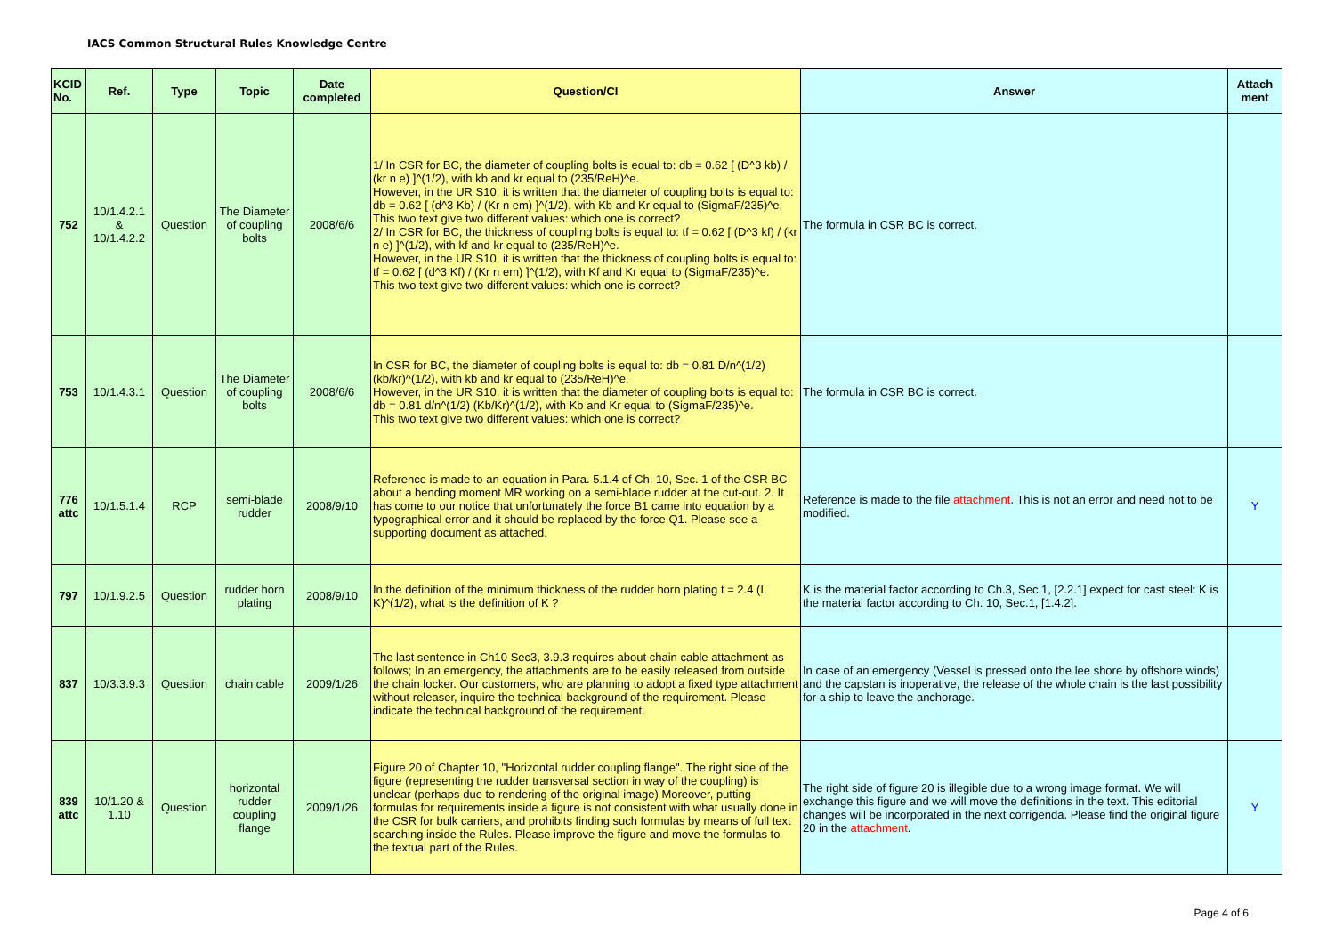IACS Common Structural Rules Knowledge Centre
| KCID No. | Ref. | Type | Topic | Date completed | Question/CI | Answer | Attach ment |
| --- | --- | --- | --- | --- | --- | --- | --- |
| 752 | 10/1.4.2.1 & 10/1.4.2.2 | Question | The Diameter of coupling bolts | 2008/6/6 | 1/ In CSR for BC, the diameter of coupling bolts is equal to: db = 0.62 [ (D^3 kb) / (kr n e) ]^(1/2), with kb and kr equal to (235/ReH)^e. However, in the UR S10, it is written that the diameter of coupling bolts is equal to: db = 0.62 [ (d^3 Kb) / (Kr n em) ]^(1/2), with Kb and Kr equal to (SigmaF/235)^e. This two text give two different values: which one is correct? 2/ In CSR for BC, the thickness of coupling bolts is equal to: tf = 0.62 [ (D^3 kf) / (kr n e) ]^(1/2), with kf and kr equal to (235/ReH)^e. However, in the UR S10, it is written that the thickness of coupling bolts is equal to: tf = 0.62 [ (d^3 Kf) / (Kr n em) ]^(1/2), with Kf and Kr equal to (SigmaF/235)^e. This two text give two different values: which one is correct? | The formula in CSR BC is correct. | |
| 753 | 10/1.4.3.1 | Question | The Diameter of coupling bolts | 2008/6/6 | In CSR for BC, the diameter of coupling bolts is equal to: db = 0.81 D/n^(1/2) (kb/kr)^(1/2), with kb and kr equal to (235/ReH)^e. However, in the UR S10, it is written that the diameter of coupling bolts is equal to: db = 0.81 d/n^(1/2) (Kb/Kr)^(1/2), with Kb and Kr equal to (SigmaF/235)^e. This two text give two different values: which one is correct? | The formula in CSR BC is correct. | |
| 776 attc | 10/1.5.1.4 | RCP | semi-blade rudder | 2008/9/10 | Reference is made to an equation in Para. 5.1.4 of Ch. 10, Sec. 1 of the CSR BC about a bending moment MR working on a semi-blade rudder at the cut-out. 2. It has come to our notice that unfortunately the force B1 came into equation by a typographical error and it should be replaced by the force Q1. Please see a supporting document as attached. | Reference is made to the file attachment . This is not an error and need not to be modified. | Y |
| 797 | 10/1.9.2.5 | Question | rudder horn plating | 2008/9/10 | In the definition of the minimum thickness of the rudder horn plating t = 2.4 (L K)^(1/2), what is the definition of K ? | K is the material factor according to Ch.3, Sec.1, [2.2.1] expect for cast steel: K is the material factor according to Ch. 10, Sec.1, [1.4.2]. | |
| 837 | 10/3.3.9.3 | Question | chain cable | 2009/1/26 | The last sentence in Ch10 Sec3, 3.9.3 requires about chain cable attachment as follows; In an emergency, the attachments are to be easily released from outside the chain locker. Our customers, who are planning to adopt a fixed type attachment without releaser, inquire the technical background of the requirement. Please indicate the technical background of the requirement. | In case of an emergency (Vessel is pressed onto the lee shore by offshore winds) and the capstan is inoperative, the release of the whole chain is the last possibility for a ship to leave the anchorage. | |
| 839 attc | 10/1.20 & 1.10 | Question | horizontal rudder coupling flange | 2009/1/26 | Figure 20 of Chapter 10, "Horizontal rudder coupling flange". The right side of the figure (representing the rudder transversal section in way of the coupling) is unclear (perhaps due to rendering of the original image) Moreover, putting formulas for requirements inside a figure is not consistent with what usually done in the CSR for bulk carriers, and prohibits finding such formulas by means of full text searching inside the Rules. Please improve the figure and move the formulas to the textual part of the Rules. | The right side of figure 20 is illegible due to a wrong image format. We will exchange this figure and we will move the definitions in the text. This editorial changes will be incorporated in the next corrigenda. Please find the original figure 20 in the attachment . | Y |
Page 4 of 6